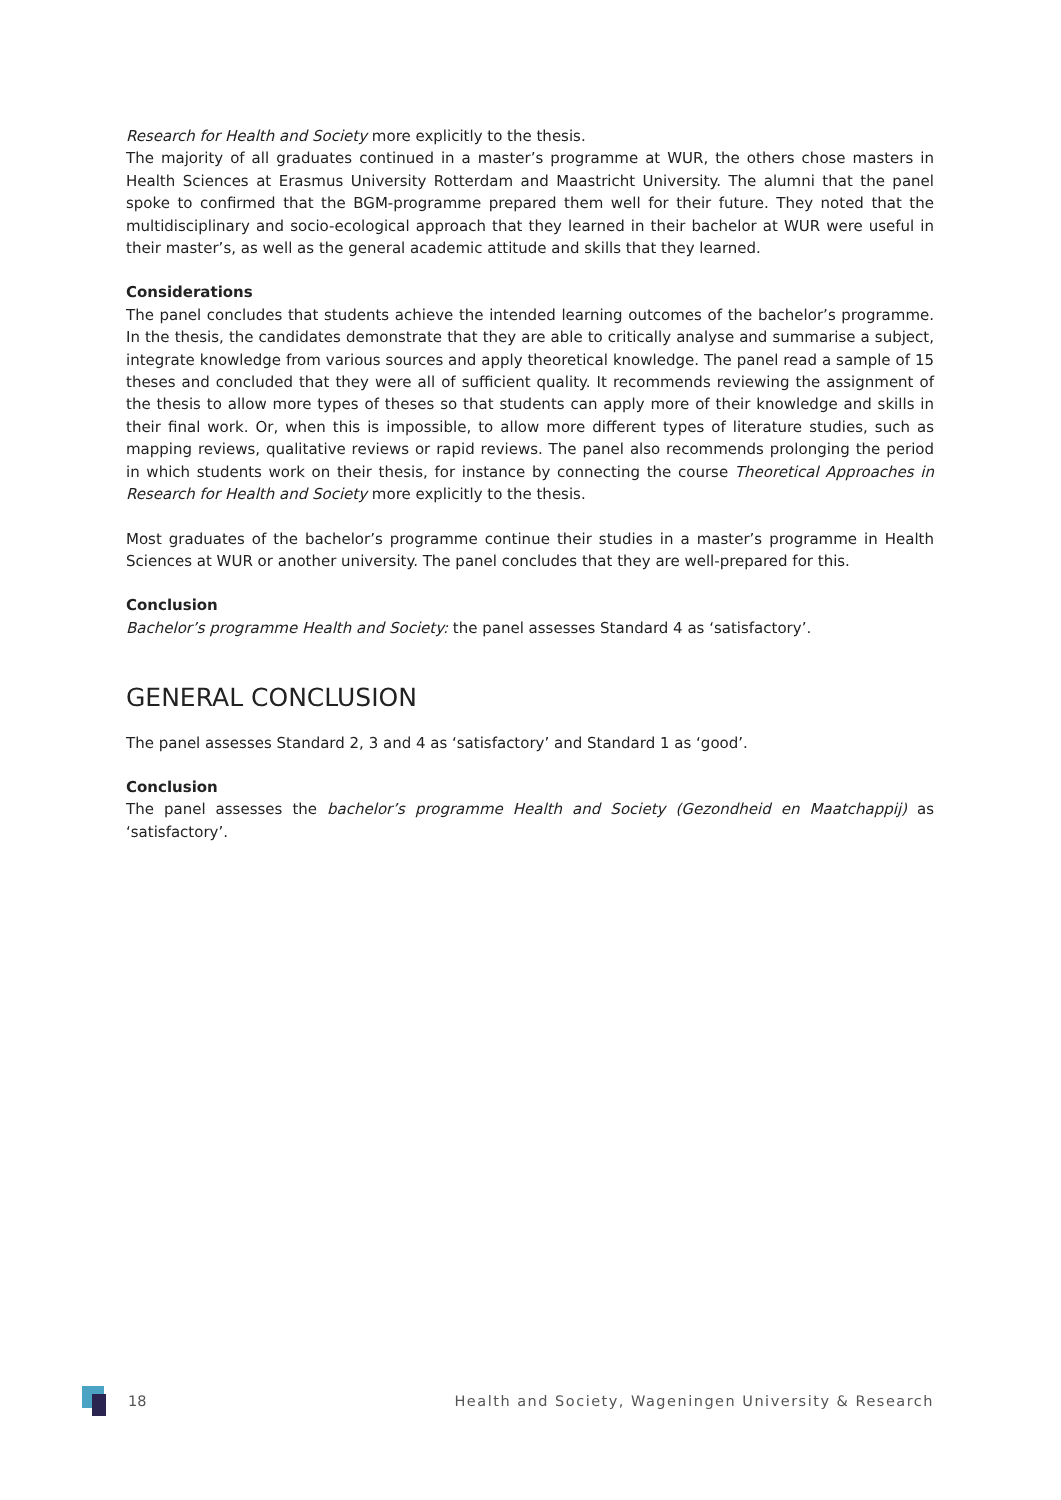Research for Health and Society more explicitly to the thesis.
The majority of all graduates continued in a master’s programme at WUR, the others chose masters in Health Sciences at Erasmus University Rotterdam and Maastricht University. The alumni that the panel spoke to confirmed that the BGM-programme prepared them well for their future. They noted that the multidisciplinary and socio-ecological approach that they learned in their bachelor at WUR were useful in their master’s, as well as the general academic attitude and skills that they learned.
Considerations
The panel concludes that students achieve the intended learning outcomes of the bachelor’s programme. In the thesis, the candidates demonstrate that they are able to critically analyse and summarise a subject, integrate knowledge from various sources and apply theoretical knowledge. The panel read a sample of 15 theses and concluded that they were all of sufficient quality. It recommends reviewing the assignment of the thesis to allow more types of theses so that students can apply more of their knowledge and skills in their final work. Or, when this is impossible, to allow more different types of literature studies, such as mapping reviews, qualitative reviews or rapid reviews. The panel also recommends prolonging the period in which students work on their thesis, for instance by connecting the course Theoretical Approaches in Research for Health and Society more explicitly to the thesis.
Most graduates of the bachelor’s programme continue their studies in a master’s programme in Health Sciences at WUR or another university. The panel concludes that they are well-prepared for this.
Conclusion
Bachelor’s programme Health and Society: the panel assesses Standard 4 as ‘satisfactory’.
GENERAL CONCLUSION
The panel assesses Standard 2, 3 and 4 as ‘satisfactory’ and Standard 1 as ‘good’.
Conclusion
The panel assesses the bachelor’s programme Health and Society (Gezondheid en Maatchappij) as ‘satisfactory’.
18 Health and Society, Wageningen University & Research